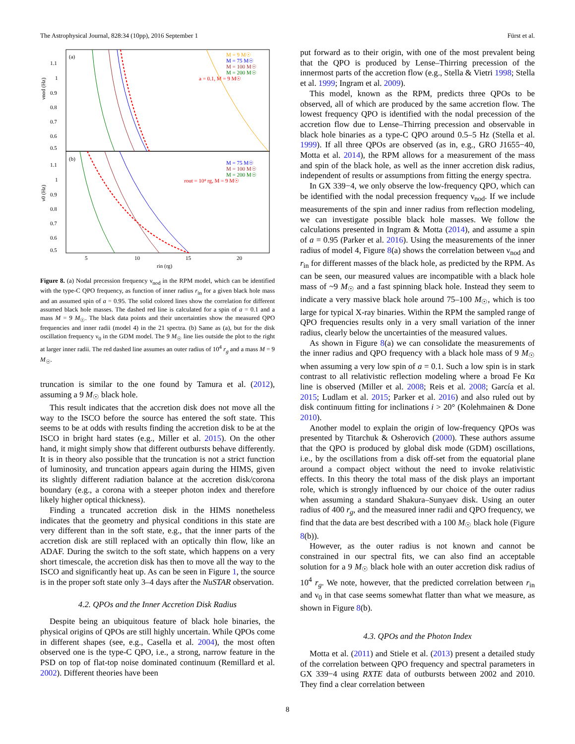The Astrophysical Journal, 828:34 (10pp), 2016 September 1 Fürst et al.
(a)
(b)
νnod (Hz)
ν0 (Hz)
1.1
1
0.9
0.8
0.7
0.6
0.5
1.1
1
0.9
0.8
0.7
0.6
0.5
5
10
15
20
rin (rg)
M = 9 M☉
M = 75 M☉
M = 100 M☉
M = 200 M☉
a = 0.1, M = 9 M☉
M = 75 M☉
M = 100 M☉
M = 200 M☉
rout = 10⁴ rg, M = 9 M☉
Figure 8. (a) Nodal precession frequency ν<sub>nod</sub> in the RPM model, which can be identified with the type-C QPO frequency, as function of inner radius r<sub>in</sub> for a given black hole mass and an assumed spin of a = 0.95. The solid colored lines show the correlation for different assumed black hole masses. The dashed red line is calculated for a spin of a = 0.1 and a mass M = 9 M<sub>☉</sub>. The black data points and their uncertainties show the measured QPO frequencies and inner radii (model 4) in the 21 spectra. (b) Same as (a), but for the disk oscillation frequency ν<sub>0</sub> in the GDM model. The 9 M<sub>☉</sub> line lies outside the plot to the right at larger inner radii. The red dashed line assumes an outer radius of 10<sup>4</sup> r<sub>g</sub> and a mass M = 9 M<sub>☉</sub>.
truncation is similar to the one found by Tamura et al. (2012), assuming a 9 M<sub>☉</sub> black hole.
This result indicates that the accretion disk does not move all the way to the ISCO before the source has entered the soft state. This seems to be at odds with results finding the accretion disk to be at the ISCO in bright hard states (e.g., Miller et al. 2015). On the other hand, it might simply show that different outbursts behave differently. It is in theory also possible that the truncation is not a strict function of luminosity, and truncation appears again during the HIMS, given its slightly different radiation balance at the accretion disk/corona boundary (e.g., a corona with a steeper photon index and therefore likely higher optical thickness).
Finding a truncated accretion disk in the HIMS nonetheless indicates that the geometry and physical conditions in this state are very different than in the soft state, e.g., that the inner parts of the accretion disk are still replaced with an optically thin flow, like an ADAF. During the switch to the soft state, which happens on a very short timescale, the accretion disk has then to move all the way to the ISCO and significantly heat up. As can be seen in Figure 1, the source is in the proper soft state only 3–4 days after the NuSTAR observation.
4.2. QPOs and the Inner Accretion Disk Radius
Despite being an ubiquitous feature of black hole binaries, the physical origins of QPOs are still highly uncertain. While QPOs come in different shapes (see, e.g., Casella et al. 2004), the most often observed one is the type-C QPO, i.e., a strong, narrow feature in the PSD on top of flat-top noise dominated continuum (Remillard et al. 2002). Different theories have been
put forward as to their origin, with one of the most prevalent being that the QPO is produced by Lense–Thirring precession of the innermost parts of the accretion flow (e.g., Stella & Vietri 1998; Stella et al. 1999; Ingram et al. 2009).
This model, known as the RPM, predicts three QPOs to be observed, all of which are produced by the same accretion flow. The lowest frequency QPO is identified with the nodal precession of the accretion flow due to Lense–Thirring precession and observable in black hole binaries as a type-C QPO around 0.5–5 Hz (Stella et al. 1999). If all three QPOs are observed (as in, e.g., GRO J1655−40, Motta et al. 2014), the RPM allows for a measurement of the mass and spin of the black hole, as well as the inner accretion disk radius, independent of results or assumptions from fitting the energy spectra.
In GX 339−4, we only observe the low-frequency QPO, which can be identified with the nodal precession frequency ν<sub>nod</sub>. If we include measurements of the spin and inner radius from reflection modeling, we can investigate possible black hole masses. We follow the calculations presented in Ingram & Motta (2014), and assume a spin of a = 0.95 (Parker et al. 2016). Using the measurements of the inner radius of model 4, Figure 8(a) shows the correlation between ν<sub>nod</sub> and r<sub>in</sub> for different masses of the black hole, as predicted by the RPM. As can be seen, our measured values are incompatible with a black hole mass of ~9 M<sub>☉</sub> and a fast spinning black hole. Instead they seem to indicate a very massive black hole around 75–100 M<sub>☉</sub>, which is too large for typical X-ray binaries. Within the RPM the sampled range of QPO frequencies results only in a very small variation of the inner radius, clearly below the uncertainties of the measured values.
As shown in Figure 8(a) we can consolidate the measurements of the inner radius and QPO frequency with a black hole mass of 9 M<sub>☉</sub> when assuming a very low spin of a = 0.1. Such a low spin is in stark contrast to all relativistic reflection modeling where a broad Fe Kα line is observed (Miller et al. 2008; Reis et al. 2008; García et al. 2015; Ludlam et al. 2015; Parker et al. 2016) and also ruled out by disk continuum fitting for inclinations i > 20° (Kolehmainen & Done 2010).
Another model to explain the origin of low-frequency QPOs was presented by Titarchuk & Osherovich (2000). These authors assume that the QPO is produced by global disk mode (GDM) oscillations, i.e., by the oscillations from a disk off-set from the equatorial plane around a compact object without the need to invoke relativistic effects. In this theory the total mass of the disk plays an important role, which is strongly influenced by our choice of the outer radius when assuming a standard Shakura–Sunyaev disk. Using an outer radius of 400 r<sub>g</sub>, and the measured inner radii and QPO frequency, we find that the data are best described with a 100 M<sub>☉</sub> black hole (Figure 8(b)).
However, as the outer radius is not known and cannot be constrained in our spectral fits, we can also find an acceptable solution for a 9 M<sub>☉</sub> black hole with an outer accretion disk radius of 10<sup>4</sup> r<sub>g</sub>. We note, however, that the predicted correlation between r<sub>in</sub> and ν<sub>0</sub> in that case seems somewhat flatter than what we measure, as shown in Figure 8(b).
4.3. QPOs and the Photon Index
Motta et al. (2011) and Stiele et al. (2013) present a detailed study of the correlation between QPO frequency and spectral parameters in GX 339−4 using RXTE data of outbursts between 2002 and 2010. They find a clear correlation between
8